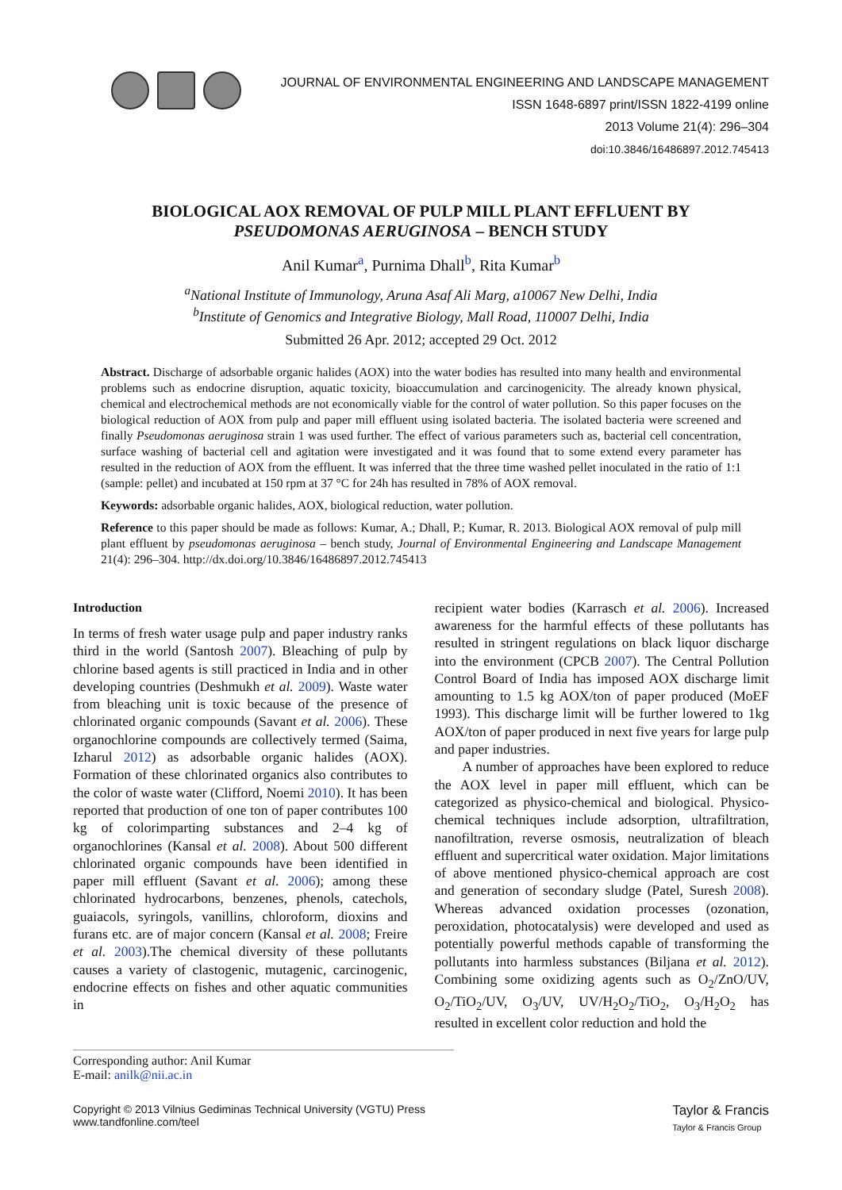JOURNAL OF ENVIRONMENTAL ENGINEERING AND LANDSCAPE MANAGEMENT
ISSN 1648-6897 print/ISSN 1822-4199 online
2013 Volume 21(4): 296–304
doi:10.3846/16486897.2012.745413
BIOLOGICAL AOX REMOVAL OF PULP MILL PLANT EFFLUENT BY
PSEUDOMONAS AERUGINOSA – BENCH STUDY
Anil Kumar<sup>a</sup>, Purnima Dhall<sup>b</sup>, Rita Kumar<sup>b</sup>
<sup>a</sup> National Institute of Immunology, Aruna Asaf Ali Marg, a10067 New Delhi, India
<sup>b</sup> Institute of Genomics and Integrative Biology, Mall Road, 110007 Delhi, India
Submitted 26 Apr. 2012; accepted 29 Oct. 2012
Abstract. Discharge of adsorbable organic halides (AOX) into the water bodies has resulted into many health and environmental problems such as endocrine disruption, aquatic toxicity, bioaccumulation and carcinogenicity. The already known physical, chemical and electrochemical methods are not economically viable for the control of water pollution. So this paper focuses on the biological reduction of AOX from pulp and paper mill effluent using isolated bacteria. The isolated bacteria were screened and finally Pseudomonas aeruginosa strain 1 was used further. The effect of various parameters such as, bacterial cell concentration, surface washing of bacterial cell and agitation were investigated and it was found that to some extend every parameter has resulted in the reduction of AOX from the effluent. It was inferred that the three time washed pellet inoculated in the ratio of 1:1 (sample: pellet) and incubated at 150 rpm at 37 °C for 24h has resulted in 78% of AOX removal.
Keywords: adsorbable organic halides, AOX, biological reduction, water pollution.
Reference to this paper should be made as follows: Kumar, A.; Dhall, P.; Kumar, R. 2013. Biological AOX removal of pulp mill plant effluent by pseudomonas aeruginosa – bench study, Journal of Environmental Engineering and Landscape Management 21(4): 296–304. http://dx.doi.org/10.3846/16486897.2012.745413
Introduction
In terms of fresh water usage pulp and paper industry ranks third in the world (Santosh 2007). Bleaching of pulp by chlorine based agents is still practiced in India and in other developing countries (Deshmukh et al. 2009). Waste water from bleaching unit is toxic because of the presence of chlorinated organic compounds (Savant et al. 2006). These organochlorine compounds are collectively termed (Saima, Izharul 2012) as adsorbable organic halides (AOX). Formation of these chlorinated organics also contributes to the color of waste water (Clifford, Noemi 2010). It has been reported that production of one ton of paper contributes 100 kg of colorimparting substances and 2–4 kg of organochlorines (Kansal et al. 2008). About 500 different chlorinated organic compounds have been identified in paper mill effluent (Savant et al. 2006); among these chlorinated hydrocarbons, benzenes, phenols, catechols, guaiacols, syringols, vanillins, chloroform, dioxins and furans etc. are of major concern (Kansal et al. 2008; Freire et al. 2003).The chemical diversity of these pollutants causes a variety of clastogenic, mutagenic, carcinogenic, endocrine effects on fishes and other aquatic communities in
recipient water bodies (Karrasch et al. 2006). Increased awareness for the harmful effects of these pollutants has resulted in stringent regulations on black liquor discharge into the environment (CPCB 2007). The Central Pollution Control Board of India has imposed AOX discharge limit amounting to 1.5 kg AOX/ton of paper produced (MoEF 1993). This discharge limit will be further lowered to 1kg AOX/ton of paper produced in next five years for large pulp and paper industries.
A number of approaches have been explored to reduce the AOX level in paper mill effluent, which can be categorized as physico-chemical and biological. Physico-chemical techniques include adsorption, ultrafiltration, nanofiltration, reverse osmosis, neutralization of bleach effluent and supercritical water oxidation. Major limitations of above mentioned physico-chemical approach are cost and generation of secondary sludge (Patel, Suresh 2008). Whereas advanced oxidation processes (ozonation, peroxidation, photocatalysis) were developed and used as potentially powerful methods capable of transforming the pollutants into harmless substances (Biljana et al. 2012). Combining some oxidizing agents such as O<sub>2</sub>/ZnO/UV, O<sub>2</sub>/TiO<sub>2</sub>/UV, O<sub>3</sub>/UV, UV/H<sub>2</sub>O<sub>2</sub>/TiO<sub>2</sub>, O<sub>3</sub>/H<sub>2</sub>O<sub>2</sub> has resulted in excellent color reduction and hold the
Corresponding author: Anil Kumar
E-mail: anilk@nii.ac.in
Copyright © 2013 Vilnius Gediminas Technical University (VGTU) Press
www.tandfonline.com/teel
Taylor & Francis
Taylor & Francis Group